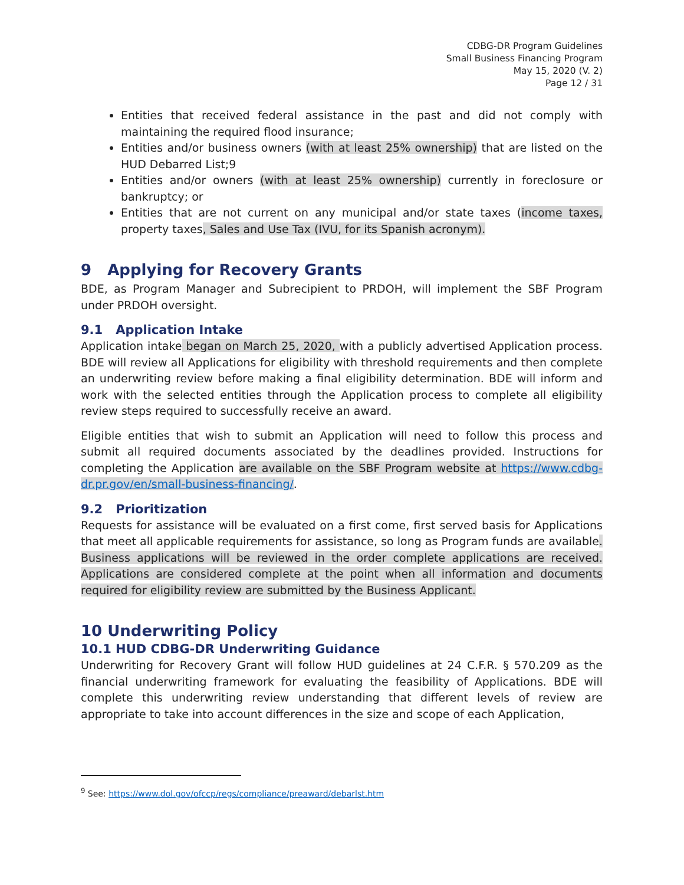CDBG-DR Program Guidelines
Small Business Financing Program
May 15, 2020 (V. 2)
Page 12 / 31
Entities that received federal assistance in the past and did not comply with maintaining the required flood insurance;
Entities and/or business owners (with at least 25% ownership) that are listed on the HUD Debarred List;9
Entities and/or owners (with at least 25% ownership) currently in foreclosure or bankruptcy; or
Entities that are not current on any municipal and/or state taxes (income taxes, property taxes, Sales and Use Tax (IVU, for its Spanish acronym).
9 Applying for Recovery Grants
BDE, as Program Manager and Subrecipient to PRDOH, will implement the SBF Program under PRDOH oversight.
9.1 Application Intake
Application intake began on March 25, 2020, with a publicly advertised Application process. BDE will review all Applications for eligibility with threshold requirements and then complete an underwriting review before making a final eligibility determination. BDE will inform and work with the selected entities through the Application process to complete all eligibility review steps required to successfully receive an award.
Eligible entities that wish to submit an Application will need to follow this process and submit all required documents associated by the deadlines provided. Instructions for completing the Application are available on the SBF Program website at https://www.cdbg-dr.pr.gov/en/small-business-financing/.
9.2 Prioritization
Requests for assistance will be evaluated on a first come, first served basis for Applications that meet all applicable requirements for assistance, so long as Program funds are available. Business applications will be reviewed in the order complete applications are received. Applications are considered complete at the point when all information and documents required for eligibility review are submitted by the Business Applicant.
10 Underwriting Policy
10.1 HUD CDBG-DR Underwriting Guidance
Underwriting for Recovery Grant will follow HUD guidelines at 24 C.F.R. § 570.209 as the financial underwriting framework for evaluating the feasibility of Applications. BDE will complete this underwriting review understanding that different levels of review are appropriate to take into account differences in the size and scope of each Application,
<sup>9</sup> See: https://www.dol.gov/ofccp/regs/compliance/preaward/debarlst.htm